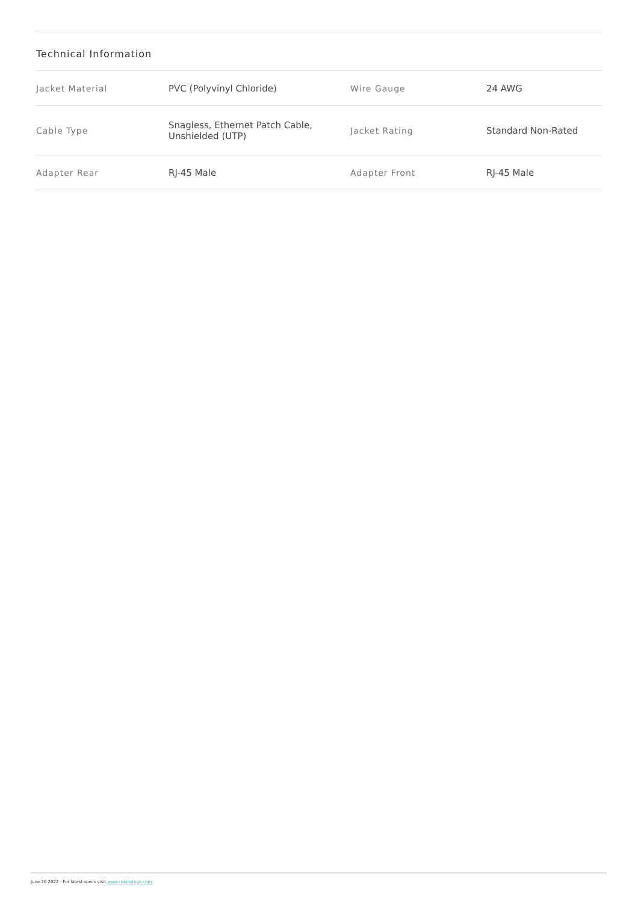Technical Information
| Jacket Material | PVC (Polyvinyl Chloride) | Wire Gauge | 24 AWG |
| Cable Type | Snagless, Ethernet Patch Cable, Unshielded (UTP) | Jacket Rating | Standard Non-Rated |
| Adapter Rear | RJ-45 Male | Adapter Front | RJ-45 Male |
June 26 2022 - For latest specs visit www.cablestogo.com